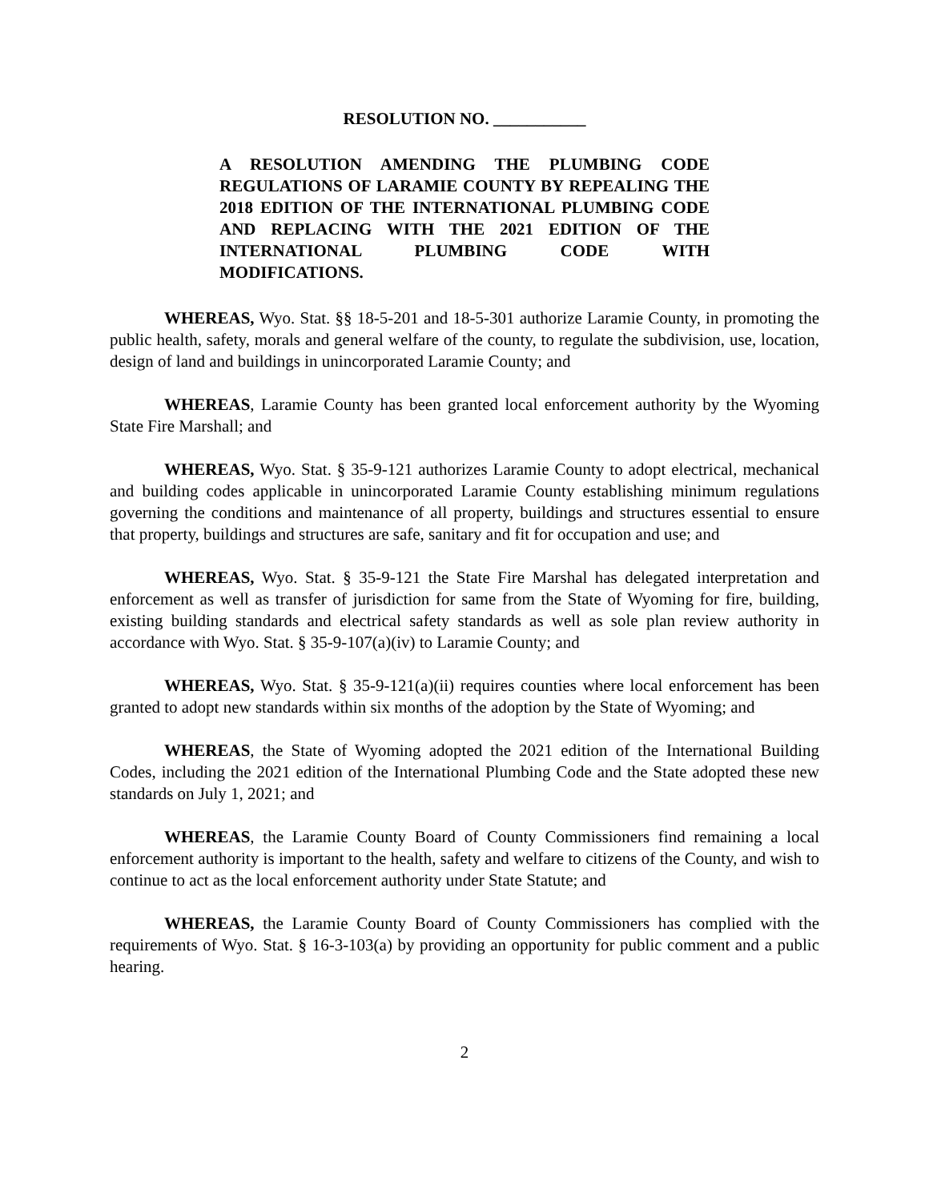RESOLUTION NO. ___________
A RESOLUTION AMENDING THE PLUMBING CODE REGULATIONS OF LARAMIE COUNTY BY REPEALING THE 2018 EDITION OF THE INTERNATIONAL PLUMBING CODE AND REPLACING WITH THE 2021 EDITION OF THE INTERNATIONAL PLUMBING CODE WITH MODIFICATIONS.
WHEREAS, Wyo. Stat. §§ 18-5-201 and 18-5-301 authorize Laramie County, in promoting the public health, safety, morals and general welfare of the county, to regulate the subdivision, use, location, design of land and buildings in unincorporated Laramie County; and
WHEREAS, Laramie County has been granted local enforcement authority by the Wyoming State Fire Marshall; and
WHEREAS, Wyo. Stat. § 35-9-121 authorizes Laramie County to adopt electrical, mechanical and building codes applicable in unincorporated Laramie County establishing minimum regulations governing the conditions and maintenance of all property, buildings and structures essential to ensure that property, buildings and structures are safe, sanitary and fit for occupation and use; and
WHEREAS, Wyo. Stat. § 35-9-121 the State Fire Marshal has delegated interpretation and enforcement as well as transfer of jurisdiction for same from the State of Wyoming for fire, building, existing building standards and electrical safety standards as well as sole plan review authority in accordance with Wyo. Stat. § 35-9-107(a)(iv) to Laramie County; and
WHEREAS, Wyo. Stat. § 35-9-121(a)(ii) requires counties where local enforcement has been granted to adopt new standards within six months of the adoption by the State of Wyoming; and
WHEREAS, the State of Wyoming adopted the 2021 edition of the International Building Codes, including the 2021 edition of the International Plumbing Code and the State adopted these new standards on July 1, 2021; and
WHEREAS, the Laramie County Board of County Commissioners find remaining a local enforcement authority is important to the health, safety and welfare to citizens of the County, and wish to continue to act as the local enforcement authority under State Statute; and
WHEREAS, the Laramie County Board of County Commissioners has complied with the requirements of Wyo. Stat. § 16-3-103(a) by providing an opportunity for public comment and a public hearing.
2